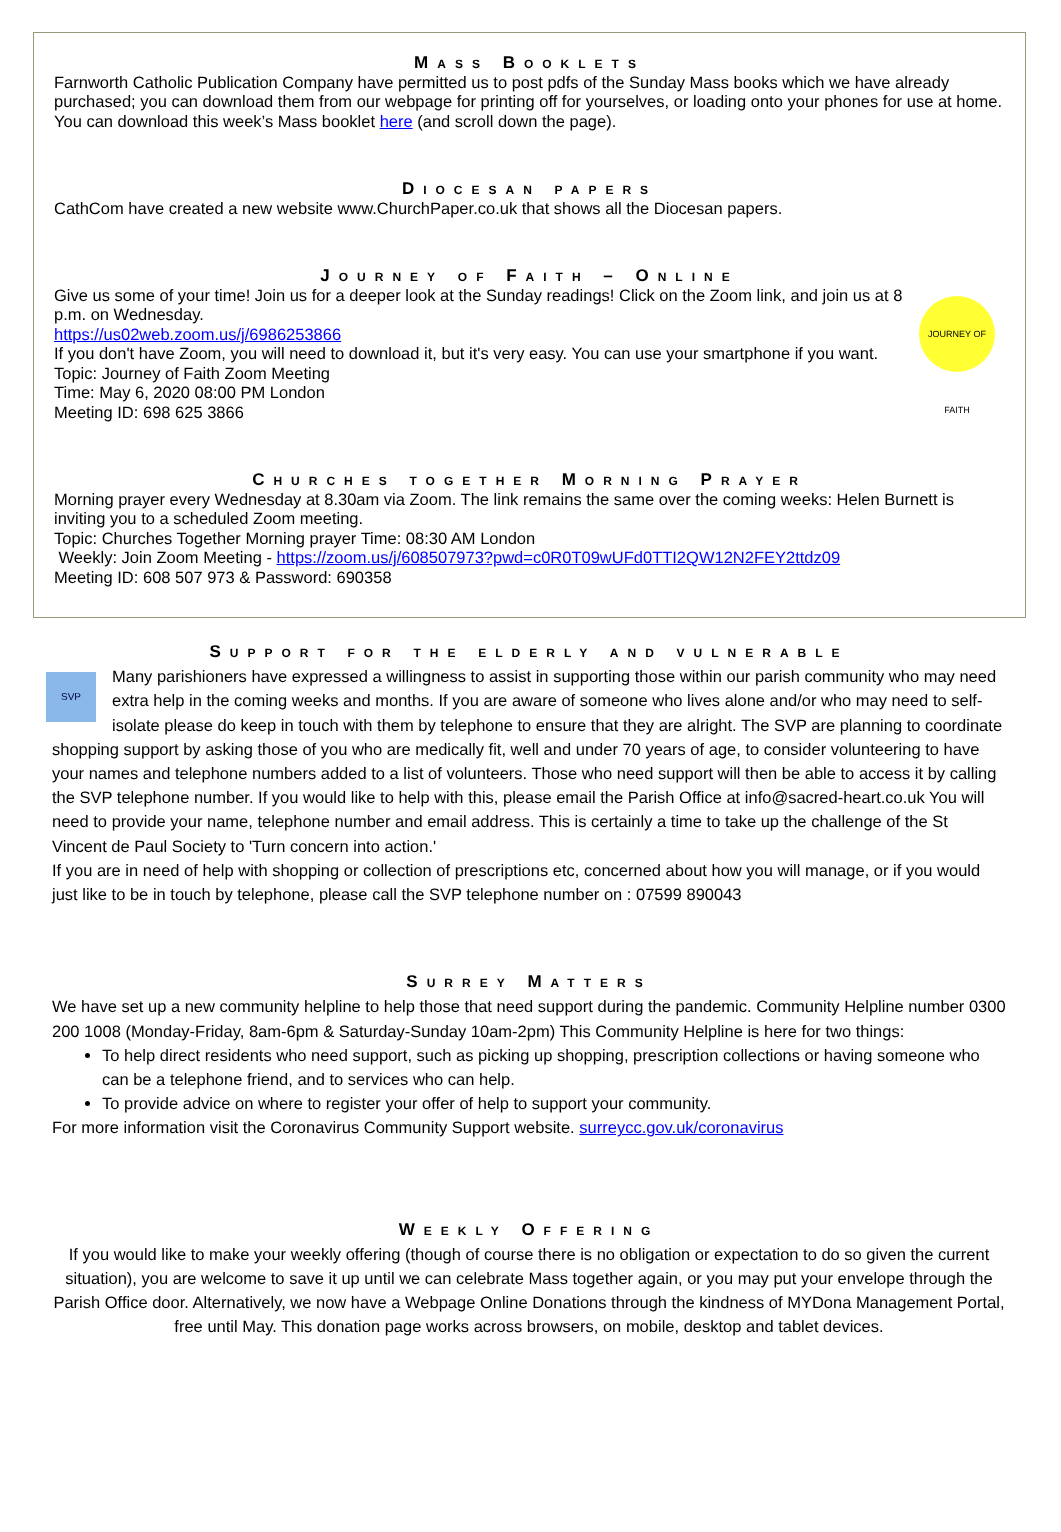Mass Booklets
Farnworth Catholic Publication Company have permitted us to post pdfs of the Sunday Mass books which we have already purchased; you can download them from our webpage for printing off for yourselves, or loading onto your phones for use at home.
You can download this week’s Mass booklet here (and scroll down the page).
Diocesan papers
CathCom have created a new website www.ChurchPaper.co.uk that shows all the Diocesan papers.
Journey of Faith – Online
JOURNEY OF FAITH
Give us some of your time! Join us for a deeper look at the Sunday readings! Click on the Zoom link, and join us at 8 p.m. on Wednesday.
https://us02web.zoom.us/j/6986253866
If you don't have Zoom, you will need to download it, but it's very easy. You can use your smartphone if you want.
Topic: Journey of Faith Zoom Meeting
Time: May 6, 2020 08:00 PM London
Meeting ID: 698 625 3866
Churches together Morning Prayer
Morning prayer every Wednesday at 8.30am via Zoom. The link remains the same over the coming weeks: Helen Burnett is inviting you to a scheduled Zoom meeting.
Topic: Churches Together Morning prayer Time: 08:30 AM London
Weekly: Join Zoom Meeting - https://zoom.us/j/608507973?pwd=c0R0T09wUFd0TTI2QW12N2FEY2ttdz09
Meeting ID: 608 507 973 & Password: 690358
Support for the elderly and vulnerable
SVP
Many parishioners have expressed a willingness to assist in supporting those within our parish community who may need extra help in the coming weeks and months. If you are aware of someone who lives alone and/or who may need to self-isolate please do keep in touch with them by telephone to ensure that they are alright. The SVP are planning to coordinate shopping support by asking those of you who are medically fit, well and under 70 years of age, to consider volunteering to have your names and telephone numbers added to a list of volunteers. Those who need support will then be able to access it by calling the SVP telephone number. If you would like to help with this, please email the Parish Office at info@sacred-heart.co.uk You will need to provide your name, telephone number and email address. This is certainly a time to take up the challenge of the St Vincent de Paul Society to 'Turn concern into action.'
If you are in need of help with shopping or collection of prescriptions etc, concerned about how you will manage, or if you would just like to be in touch by telephone, please call the SVP telephone number on : 07599 890043
Surrey Matters
We have set up a new community helpline to help those that need support during the pandemic. Community Helpline number 0300 200 1008 (Monday-Friday, 8am-6pm & Saturday-Sunday 10am-2pm) This Community Helpline is here for two things:
To help direct residents who need support, such as picking up shopping, prescription collections or having someone who can be a telephone friend, and to services who can help.
To provide advice on where to register your offer of help to support your community.
For more information visit the Coronavirus Community Support website. surreycc.gov.uk/coronavirus
Weekly Offering
If you would like to make your weekly offering (though of course there is no obligation or expectation to do so given the current situation), you are welcome to save it up until we can celebrate Mass together again, or you may put your envelope through the Parish Office door. Alternatively, we now have a Webpage Online Donations through the kindness of MYDona Management Portal, free until May. This donation page works across browsers, on mobile, desktop and tablet devices.